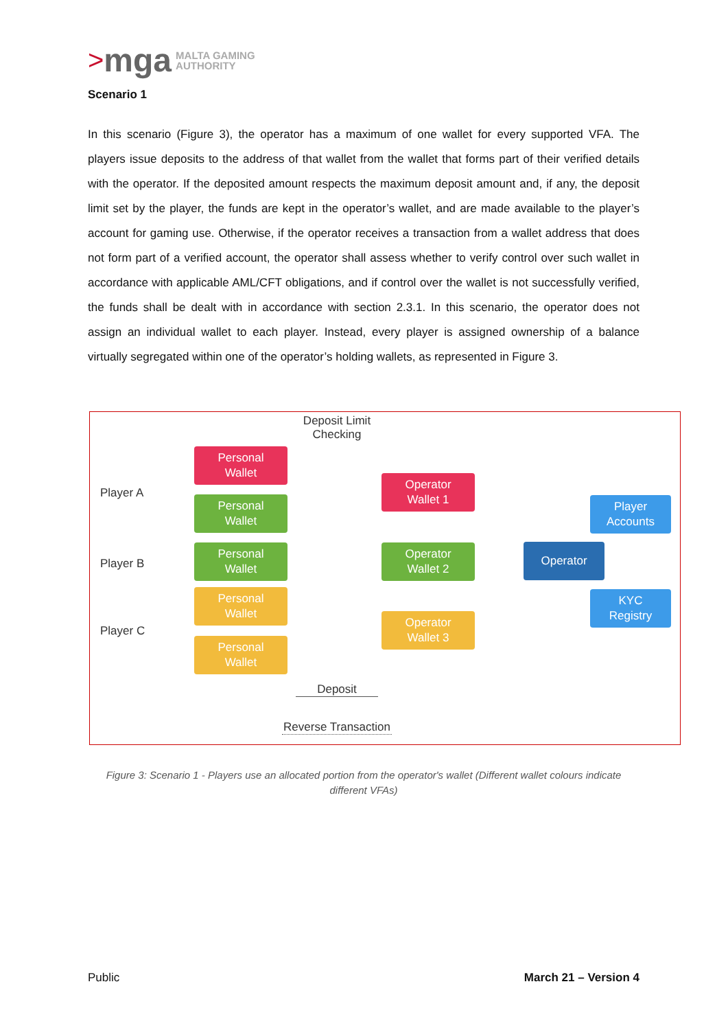> mga MALTA GAMING
AUTHORITY
Scenario 1
In this scenario (Figure 3), the operator has a maximum of one wallet for every supported VFA. The players issue deposits to the address of that wallet from the wallet that forms part of their verified details with the operator. If the deposited amount respects the maximum deposit amount and, if any, the deposit limit set by the player, the funds are kept in the operator’s wallet, and are made available to the player’s account for gaming use. Otherwise, if the operator receives a transaction from a wallet address that does not form part of a verified account, the operator shall assess whether to verify control over such wallet in accordance with applicable AML/CFT obligations, and if control over the wallet is not successfully verified, the funds shall be dealt with in accordance with section 2.3.1. In this scenario, the operator does not assign an individual wallet to each player. Instead, every player is assigned ownership of a balance virtually segregated within one of the operator’s holding wallets, as represented in Figure 3.
Deposit Limit
Checking
Player A
Player B
Player C
Personal
Wallet
Personal
Wallet
Personal
Wallet
Personal
Wallet
Personal
Wallet
Operator
Wallet 1
Operator
Wallet 2
Operator
Wallet 3
Operator
Player
Accounts
KYC
Registry
Deposit
Reverse Transaction
Figure 3: Scenario 1 - Players use an allocated portion from the operator's wallet (Different wallet colours indicate different VFAs)
Public March 21 – Version 4